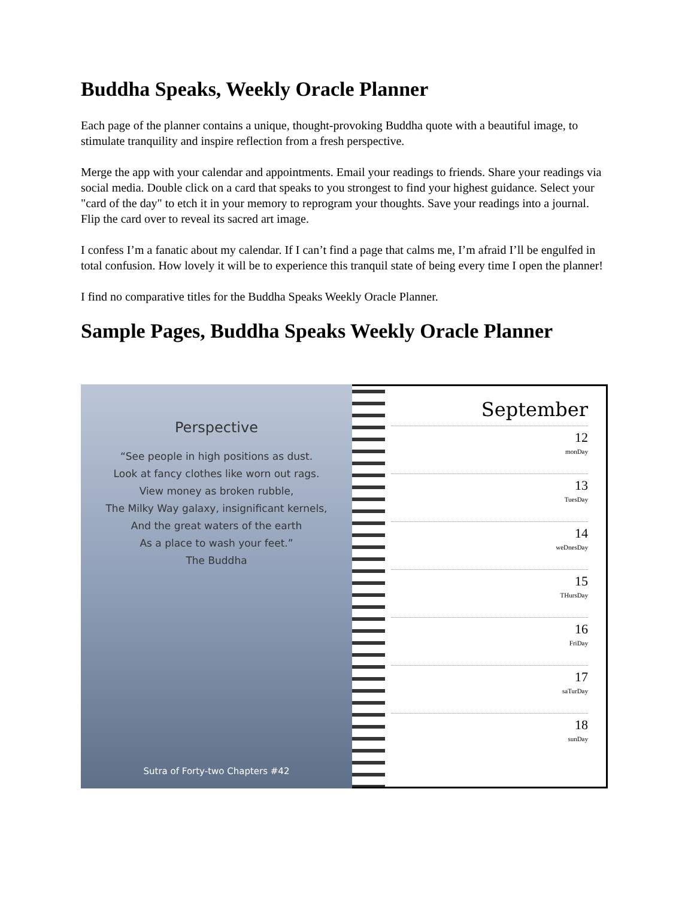Buddha Speaks, Weekly Oracle Planner
Each page of the planner contains a unique, thought-provoking Buddha quote with a beautiful image, to stimulate tranquility and inspire reflection from a fresh perspective.
Merge the app with your calendar and appointments. Email your readings to friends. Share your readings via social media. Double click on a card that speaks to you strongest to find your highest guidance. Select your "card of the day" to etch it in your memory to reprogram your thoughts. Save your readings into a journal. Flip the card over to reveal its sacred art image.
I confess I’m a fanatic about my calendar. If I can’t find a page that calms me, I’m afraid I’ll be engulfed in total confusion. How lovely it will be to experience this tranquil state of being every time I open the planner!
I find no comparative titles for the Buddha Speaks Weekly Oracle Planner.
Sample Pages, Buddha Speaks Weekly Oracle Planner
Perspective
“See people in high positions as dust.
Look at fancy clothes like worn out rags.
View money as broken rubble,
The Milky Way galaxy, insignificant kernels,
And the great waters of the earth
As a place to wash your feet.”
The Buddha
Sutra of Forty-two Chapters #42
September
12
monDay
13
TuesDay
14
weDnesDay
15
THursDay
16
FriDay
17
saTurDay
18
sunDay